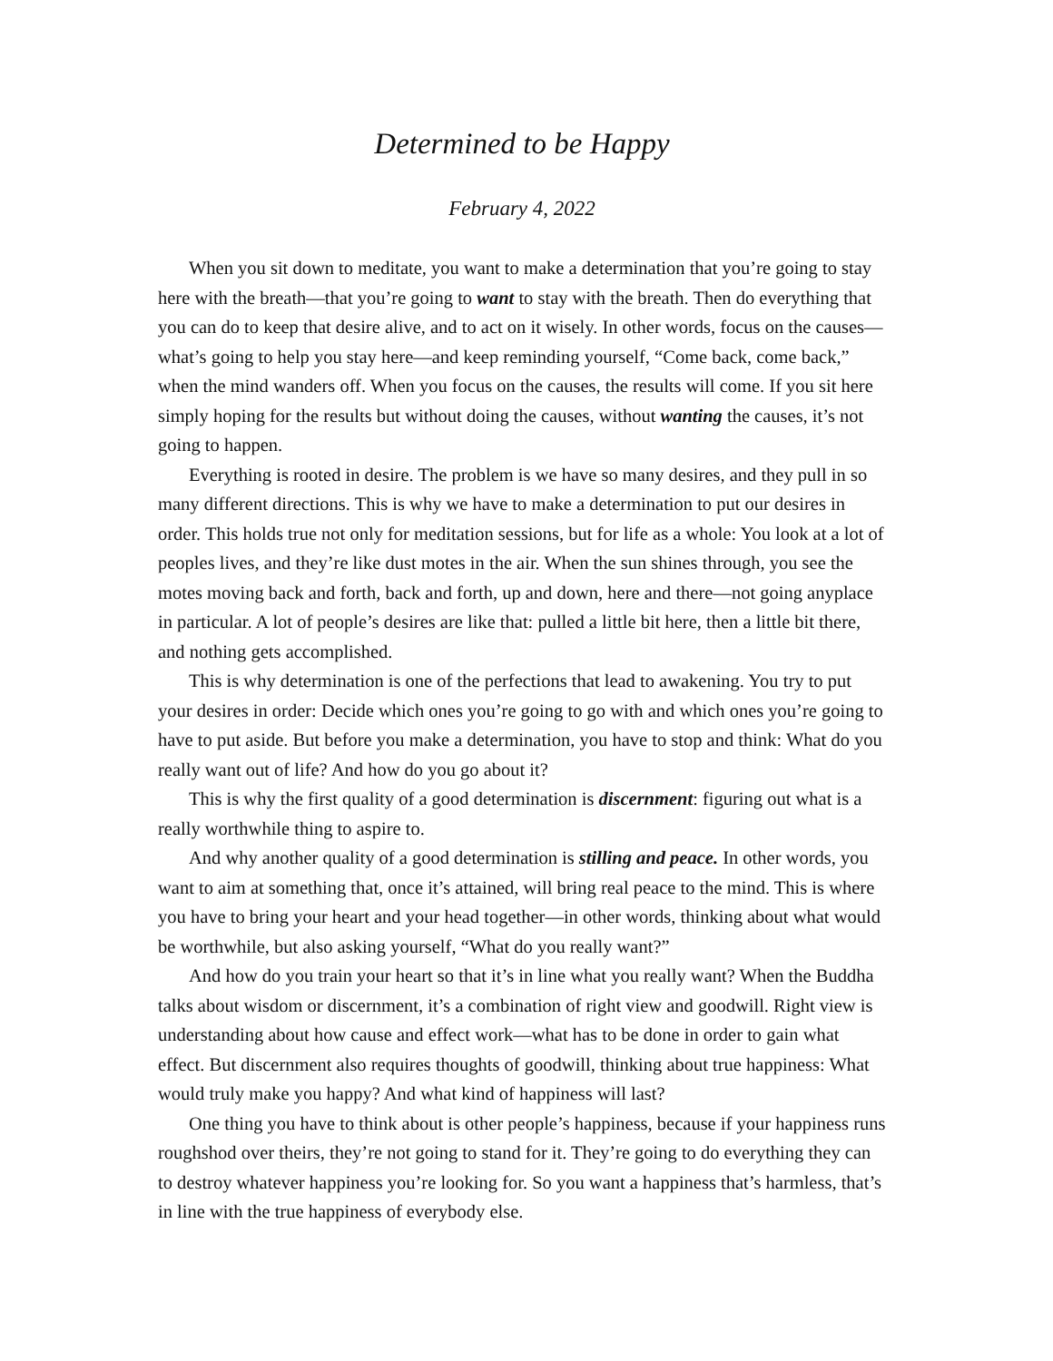Determined to be Happy
February 4, 2022
When you sit down to meditate, you want to make a determination that you’re going to stay here with the breath—that you’re going to want to stay with the breath. Then do everything that you can do to keep that desire alive, and to act on it wisely. In other words, focus on the causes—what’s going to help you stay here—and keep reminding yourself, “Come back, come back,” when the mind wanders off. When you focus on the causes, the results will come. If you sit here simply hoping for the results but without doing the causes, without wanting the causes, it’s not going to happen.
Everything is rooted in desire. The problem is we have so many desires, and they pull in so many different directions. This is why we have to make a determination to put our desires in order. This holds true not only for meditation sessions, but for life as a whole: You look at a lot of peoples lives, and they’re like dust motes in the air. When the sun shines through, you see the motes moving back and forth, back and forth, up and down, here and there—not going anyplace in particular. A lot of people’s desires are like that: pulled a little bit here, then a little bit there, and nothing gets accomplished.
This is why determination is one of the perfections that lead to awakening. You try to put your desires in order: Decide which ones you’re going to go with and which ones you’re going to have to put aside. But before you make a determination, you have to stop and think: What do you really want out of life? And how do you go about it?
This is why the first quality of a good determination is discernment: figuring out what is a really worthwhile thing to aspire to.
And why another quality of a good determination is stilling and peace. In other words, you want to aim at something that, once it’s attained, will bring real peace to the mind. This is where you have to bring your heart and your head together—in other words, thinking about what would be worthwhile, but also asking yourself, “What do you really want?”
And how do you train your heart so that it’s in line what you really want? When the Buddha talks about wisdom or discernment, it’s a combination of right view and goodwill. Right view is understanding about how cause and effect work—what has to be done in order to gain what effect. But discernment also requires thoughts of goodwill, thinking about true happiness: What would truly make you happy? And what kind of happiness will last?
One thing you have to think about is other people’s happiness, because if your happiness runs roughshod over theirs, they’re not going to stand for it. They’re going to do everything they can to destroy whatever happiness you’re looking for. So you want a happiness that’s harmless, that’s in line with the true happiness of everybody else.